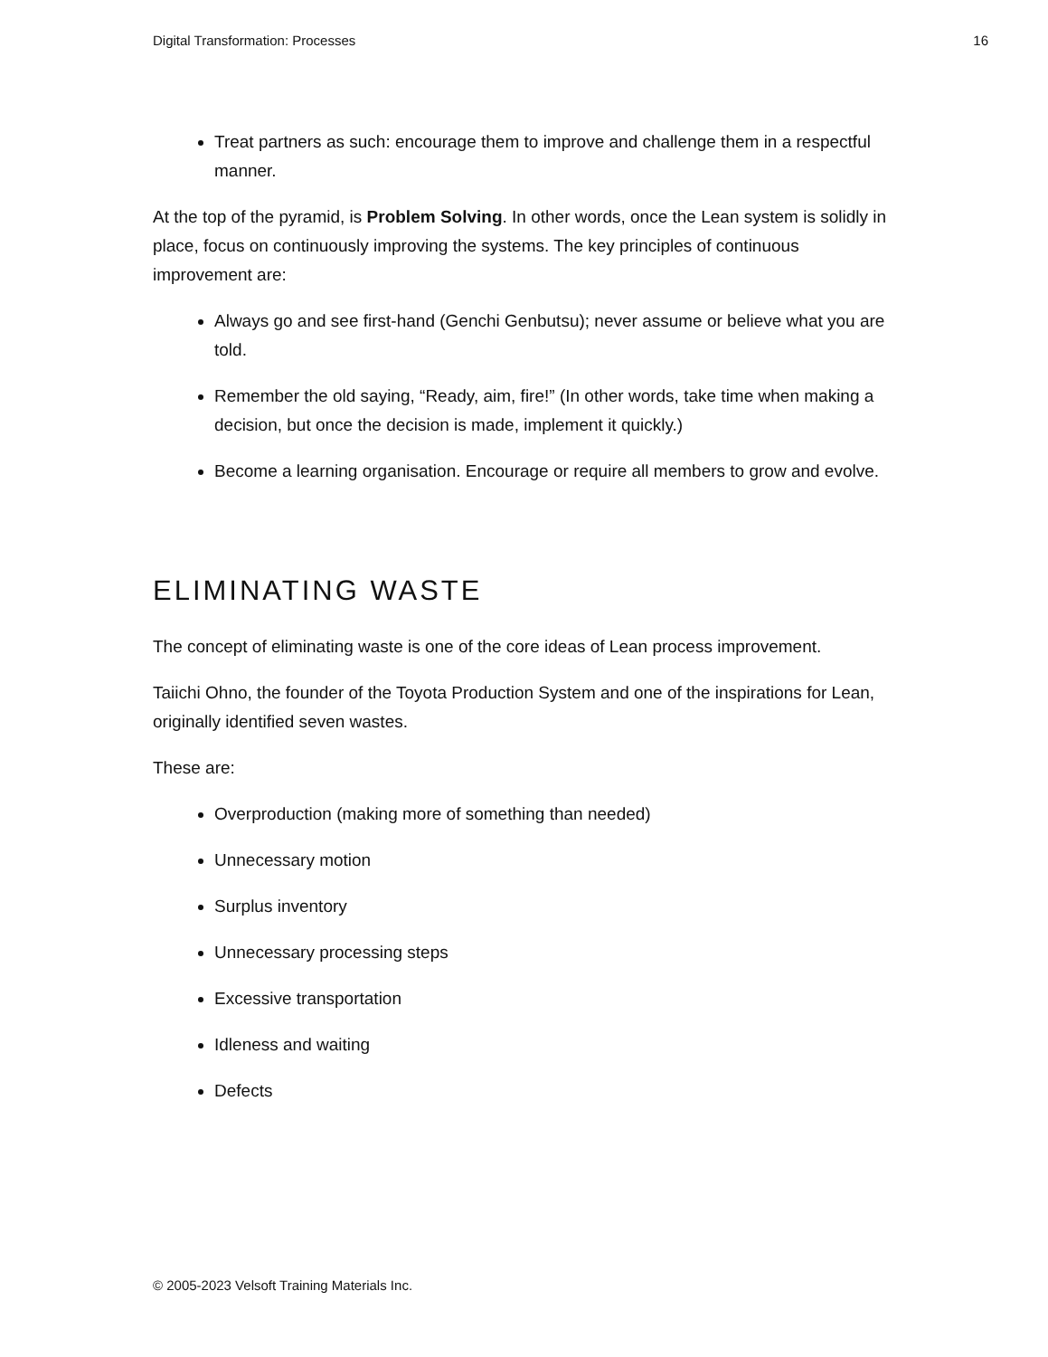Digital Transformation: Processes 16
Treat partners as such: encourage them to improve and challenge them in a respectful manner.
At the top of the pyramid, is Problem Solving. In other words, once the Lean system is solidly in place, focus on continuously improving the systems. The key principles of continuous improvement are:
Always go and see first-hand (Genchi Genbutsu); never assume or believe what you are told.
Remember the old saying, “Ready, aim, fire!” (In other words, take time when making a decision, but once the decision is made, implement it quickly.)
Become a learning organisation. Encourage or require all members to grow and evolve.
ELIMINATING WASTE
The concept of eliminating waste is one of the core ideas of Lean process improvement.
Taiichi Ohno, the founder of the Toyota Production System and one of the inspirations for Lean, originally identified seven wastes.
These are:
Overproduction (making more of something than needed)
Unnecessary motion
Surplus inventory
Unnecessary processing steps
Excessive transportation
Idleness and waiting
Defects
© 2005-2023 Velsoft Training Materials Inc.